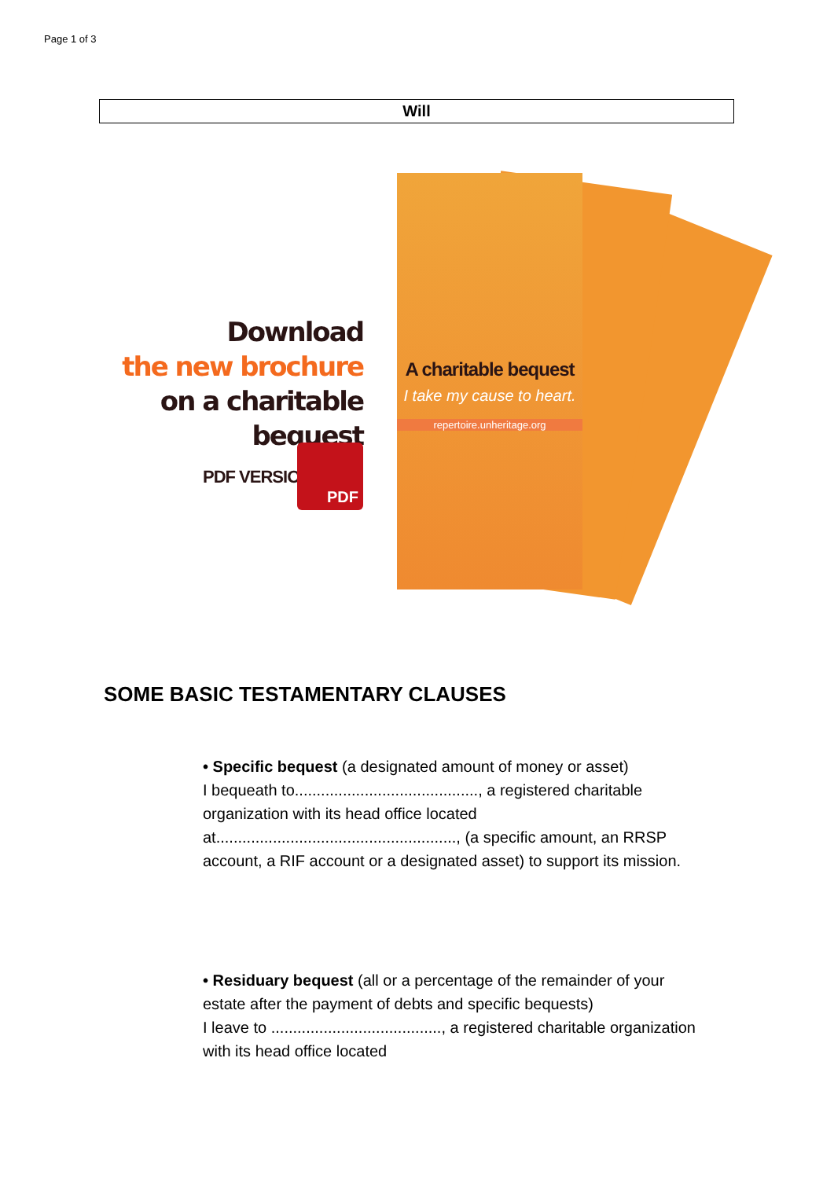Page 1 of 3
Will
Download
the new brochure
on a charitable bequest
PDF VERSION
PDF
A charitable bequest
I take my cause to heart.
repertoire.unheritage.org
SOME BASIC TESTAMENTARY CLAUSES
• Specific bequest (a designated amount of money or asset)
I bequeath to.........................................., a registered charitable organization with its head office located at......................................................., (a specific amount, an RRSP account, a RIF account or a designated asset) to support its mission.
• Residuary bequest (all or a percentage of the remainder of your estate after the payment of debts and specific bequests)
I leave to ......................................., a registered charitable organization with its head office located